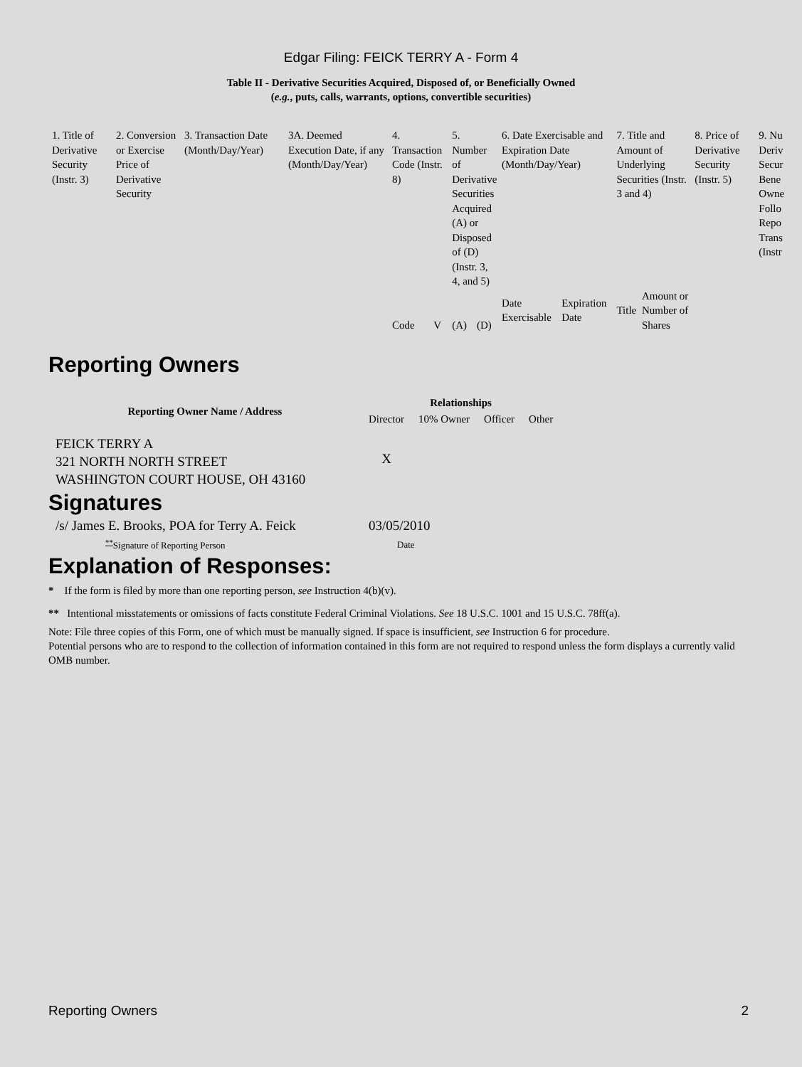Edgar Filing: FEICK TERRY A - Form 4
Table II - Derivative Securities Acquired, Disposed of, or Beneficially Owned
(e.g., puts, calls, warrants, options, convertible securities)
| 1. Title of Derivative Security (Instr. 3) | 2. Conversion or Exercise Price of Derivative Security | 3. Transaction Date (Month/Day/Year) | 3A. Deemed Execution Date, if any (Month/Day/Year) | 4. Transaction Code (Instr. 8) | | 5. Number of Derivative Securities Acquired (A) or Disposed of (D) (Instr. 3, 4, and 5) | | 6. Date Exercisable and Expiration Date (Month/Day/Year) | | 7. Title and Amount of Underlying Securities (Instr. 3 and 4) | | 8. Price of Derivative Security (Instr. 5) | 9. Nu Deriv Secur Bene Owne Follo Repo Trans (Instr |
| --- | --- | --- | --- | --- | --- | --- | --- | --- | --- | --- | --- | --- | --- |
| | | | | Code | V | (A) | (D) | Date Exercisable | Expiration Date | Title | Amount or Number of Shares | | |
Reporting Owners
| Reporting Owner Name / Address | Relationships | | | |
| --- | --- | --- | --- | --- |
| | Director | 10% Owner | Officer | Other |
| FEICK TERRY A 321 NORTH NORTH STREET WASHINGTON COURT HOUSE, OH 43160 | X | | | |
Signatures
| /s/ James E. Brooks, POA for Terry A. Feick | 03/05/2010 |
| <sup>**</sup> Signature of Reporting Person | Date |
Explanation of Responses:
* If the form is filed by more than one reporting person, see Instruction 4(b)(v).
** Intentional misstatements or omissions of facts constitute Federal Criminal Violations. See 18 U.S.C. 1001 and 15 U.S.C. 78ff(a).
Note: File three copies of this Form, one of which must be manually signed. If space is insufficient, see Instruction 6 for procedure.
Potential persons who are to respond to the collection of information contained in this form are not required to respond unless the form displays a currently valid OMB number.
Reporting Owners 2